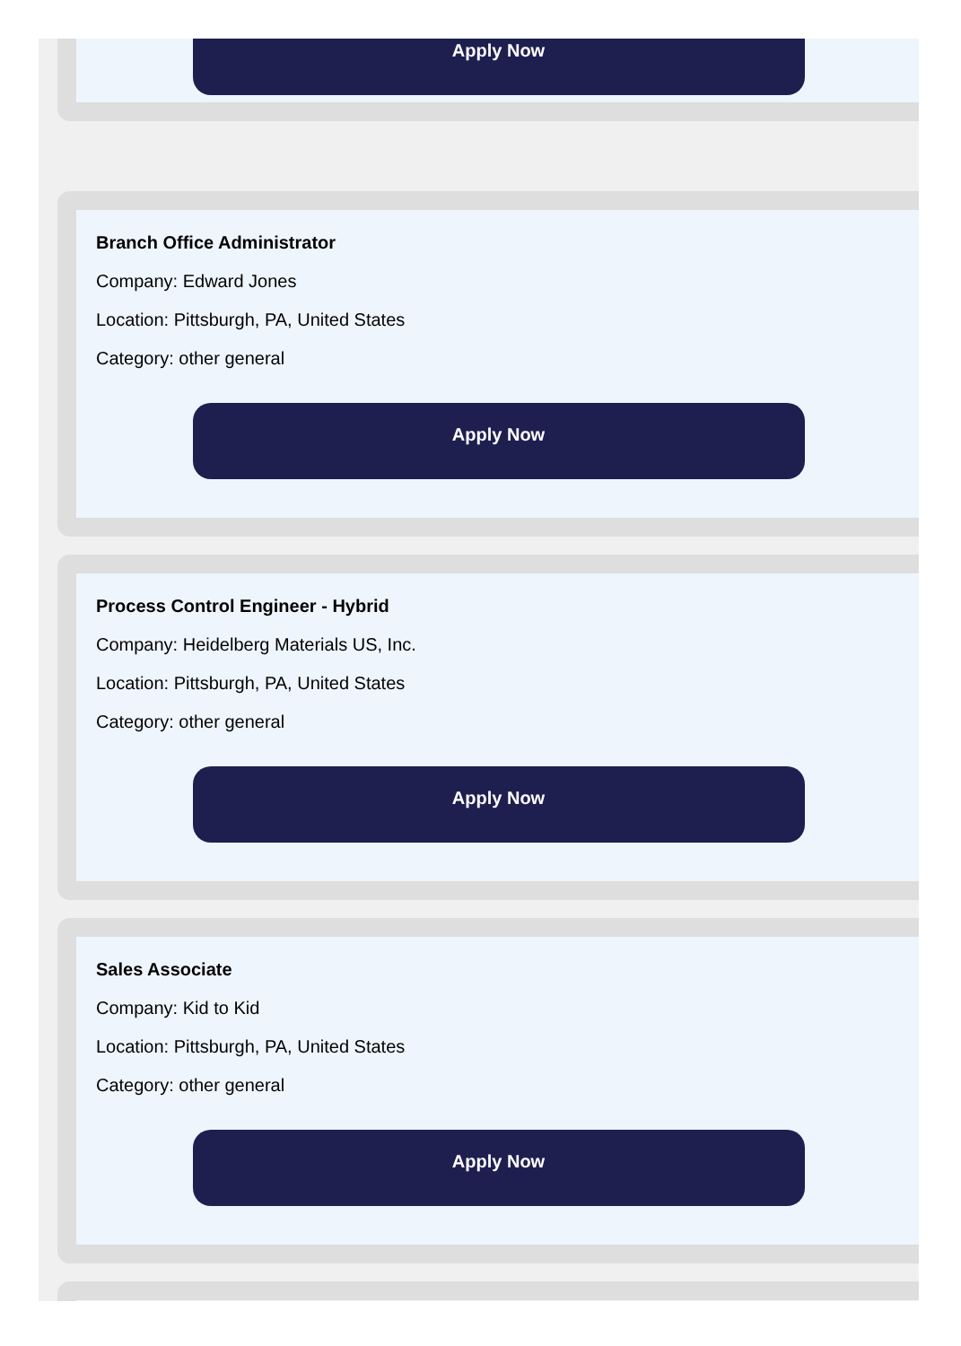Apply Now
Branch Office Administrator
Company: Edward Jones
Location: Pittsburgh, PA, United States
Category: other general
Apply Now
Process Control Engineer - Hybrid
Company: Heidelberg Materials US, Inc.
Location: Pittsburgh, PA, United States
Category: other general
Apply Now
Sales Associate
Company: Kid to Kid
Location: Pittsburgh, PA, United States
Category: other general
Apply Now